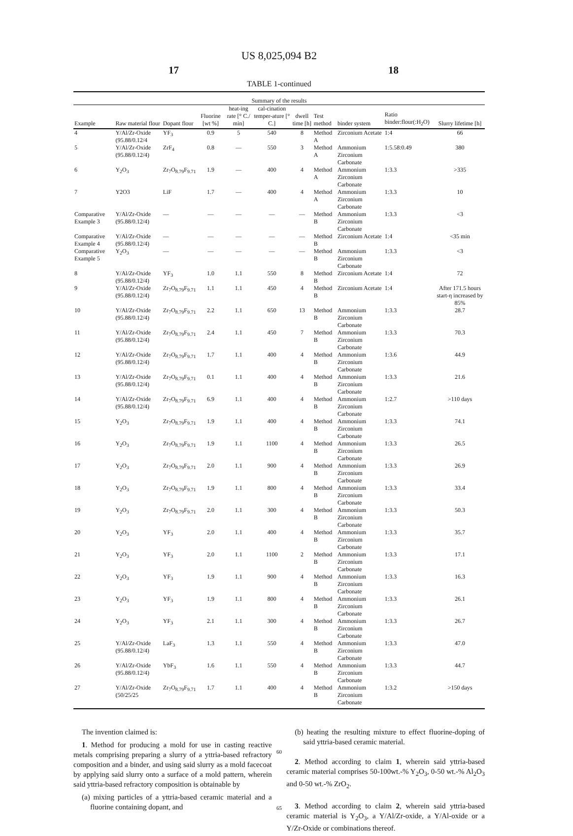US 8,025,094 B2
17 18
TABLE 1-continued
| Summary of the results | | | | | | | | | | |
| Example | Raw material flour | Dopant flour | Fluorine [wt %] | heat-ing rate [° C./ min] | cal-cination temper-ature [° C.] | dwell time [h] | Test method | binder system | Ratio binder:flour(:H<sub>2</sub>O) | Slurry lifetime [h] |
| 4 | Y/Al/Zr-Oxide (95.88/0.12/4 | YF<sub>3</sub> | 0.9 | 5 | 540 | 8 | Method A | Zirconium Acetate | 1:4 | 66 |
| 5 | Y/Al/Zr-Oxide (95.88/0.12/4) | ZrF<sub>4</sub> | 0.8 | — | 550 | 3 | Method A | Ammonium Zirconium Carbonate | 1:5.58:0.49 | 380 |
| 6 | Y<sub>2</sub>O<sub>3</sub> | Zr<sub>7</sub>O<sub>8.79</sub>F<sub>9.71</sub> | 1.9 | — | 400 | 4 | Method A | Ammonium Zirconium Carbonate | 1:3.3 | >335 |
| 7 | Y2O3 | LiF | 1.7 | — | 400 | 4 | Method A | Ammonium Zirconium Carbonate | 1:3.3 | 10 |
| Comparative Example 3 | Y/Al/Zr-Oxide (95.88/0.12/4) | — | — | — | — | — | Method B | Ammonium Zirconium Carbonate | 1:3.3 | <3 |
| Comparative Example 4 | Y/Al/Zr-Oxide (95.88/0.12/4) | — | — | — | — | — | Method B | Zirconium Acetate | 1:4 | <35 min |
| Comparative Example 5 | Y<sub>2</sub>O<sub>3</sub> | — | — | — | — | — | Method B | Ammonium Zirconium Carbonate | 1:3.3 | <3 |
| 8 | Y/Al/Zr-Oxide (95.88/0.12/4) | YF<sub>3</sub> | 1.0 | 1.1 | 550 | 8 | Method B | Zirconium Acetate | 1:4 | 72 |
| 9 | Y/Al/Zr-Oxide (95.88/0.12/4) | Zr<sub>7</sub>O<sub>8.79</sub>F<sub>9.71</sub> | 1.1 | 1.1 | 450 | 4 | Method B | Zirconium Acetate | 1:4 | After 171.5 hours start-η increased by 85% |
| 10 | Y/Al/Zr-Oxide (95.88/0.12/4) | Zr<sub>7</sub>O<sub>8.79</sub>F<sub>9.71</sub> | 2.2 | 1.1 | 650 | 13 | Method B | Ammonium Zirconium Carbonate | 1:3.3 | 28.7 |
| 11 | Y/Al/Zr-Oxide (95.88/0.12/4) | Zr<sub>7</sub>O<sub>8.79</sub>F<sub>9.71</sub> | 2.4 | 1.1 | 450 | 7 | Method B | Ammonium Zirconium Carbonate | 1:3.3 | 70.3 |
| 12 | Y/Al/Zr-Oxide (95.88/0.12/4) | Zr<sub>7</sub>O<sub>8.79</sub>F<sub>9.71</sub> | 1.7 | 1.1 | 400 | 4 | Method B | Ammonium Zirconium Carbonate | 1:3.6 | 44.9 |
| 13 | Y/Al/Zr-Oxide (95.88/0.12/4) | Zr<sub>7</sub>O<sub>8.79</sub>F<sub>9.71</sub> | 0.1 | 1.1 | 400 | 4 | Method B | Ammonium Zirconium Carbonate | 1:3.3 | 21.6 |
| 14 | Y/Al/Zr-Oxide (95.88/0.12/4) | Zr<sub>7</sub>O<sub>8.79</sub>F<sub>9.71</sub> | 6.9 | 1.1 | 400 | 4 | Method B | Ammonium Zirconium Carbonate | 1:2.7 | >110 days |
| 15 | Y<sub>2</sub>O<sub>3</sub> | Zr<sub>7</sub>O<sub>8.79</sub>F<sub>9.71</sub> | 1.9 | 1.1 | 400 | 4 | Method B | Ammonium Zirconium Carbonate | 1:3.3 | 74.1 |
| 16 | Y<sub>2</sub>O<sub>3</sub> | Zr<sub>7</sub>O<sub>8.79</sub>F<sub>9.71</sub> | 1.9 | 1.1 | 1100 | 4 | Method B | Ammonium Zirconium Carbonate | 1:3.3 | 26.5 |
| 17 | Y<sub>2</sub>O<sub>3</sub> | Zr<sub>7</sub>O<sub>8.79</sub>F<sub>9.71</sub> | 2.0 | 1.1 | 900 | 4 | Method B | Ammonium Zirconium Carbonate | 1:3.3 | 26.9 |
| 18 | Y<sub>2</sub>O<sub>3</sub> | Zr<sub>7</sub>O<sub>8.79</sub>F<sub>9.71</sub> | 1.9 | 1.1 | 800 | 4 | Method B | Ammonium Zirconium Carbonate | 1:3.3 | 33.4 |
| 19 | Y<sub>2</sub>O<sub>3</sub> | Zr<sub>7</sub>O<sub>8.79</sub>F<sub>9.71</sub> | 2.0 | 1.1 | 300 | 4 | Method B | Ammonium Zirconium Carbonate | 1:3.3 | 50.3 |
| 20 | Y<sub>2</sub>O<sub>3</sub> | YF<sub>3</sub> | 2.0 | 1.1 | 400 | 4 | Method B | Ammonium Zirconium Carbonate | 1:3.3 | 35.7 |
| 21 | Y<sub>2</sub>O<sub>3</sub> | YF<sub>3</sub> | 2.0 | 1.1 | 1100 | 2 | Method B | Ammonium Zirconium Carbonate | 1:3.3 | 17.1 |
| 22 | Y<sub>2</sub>O<sub>3</sub> | YF<sub>3</sub> | 1.9 | 1.1 | 900 | 4 | Method B | Ammonium Zirconium Carbonate | 1:3.3 | 16.3 |
| 23 | Y<sub>2</sub>O<sub>3</sub> | YF<sub>3</sub> | 1.9 | 1.1 | 800 | 4 | Method B | Ammonium Zirconium Carbonate | 1:3.3 | 26.1 |
| 24 | Y<sub>2</sub>O<sub>3</sub> | YF<sub>3</sub> | 2.1 | 1.1 | 300 | 4 | Method B | Ammonium Zirconium Carbonate | 1:3.3 | 26.7 |
| 25 | Y/Al/Zr-Oxide (95.88/0.12/4) | LaF<sub>3</sub> | 1.3 | 1.1 | 550 | 4 | Method B | Ammonium Zirconium Carbonate | 1:3.3 | 47.0 |
| 26 | Y/Al/Zr-Oxide (95.88/0.12/4) | YbF<sub>3</sub> | 1.6 | 1.1 | 550 | 4 | Method B | Ammonium Zirconium Carbonate | 1:3.3 | 44.7 |
| 27 | Y/Al/Zr-Oxide (50/25/25 | Zr<sub>7</sub>O<sub>8.79</sub>F<sub>9.71</sub> | 1.7 | 1.1 | 400 | 4 | Method B | Ammonium Zirconium Carbonate | 1:3.2 | >150 days |
The invention claimed is:
1. Method for producing a mold for use in casting reactive metals comprising preparing a slurry of a yttria-based refractory composition and a binder, and using said slurry as a mold facecoat by applying said slurry onto a surface of a mold pattern, wherein said yttria-based refractory composition is obtainable by
(a) mixing particles of a yttria-based ceramic material and a fluorine containing dopant, and
60
65
(b) heating the resulting mixture to effect fluorine-doping of said yttria-based ceramic material.
2. Method according to claim 1, wherein said yttria-based ceramic material comprises 50-100wt.-% Y<sub>2</sub>O<sub>3</sub>, 0-50 wt.-% Al<sub>2</sub>O<sub>3</sub> and 0-50 wt.-% ZrO<sub>2</sub>.
3. Method according to claim 2, wherein said yttria-based ceramic material is Y<sub>2</sub>O<sub>3</sub>, a Y/Al/Zr-oxide, a Y/Al-oxide or a Y/Zr-Oxide or combinations thereof.